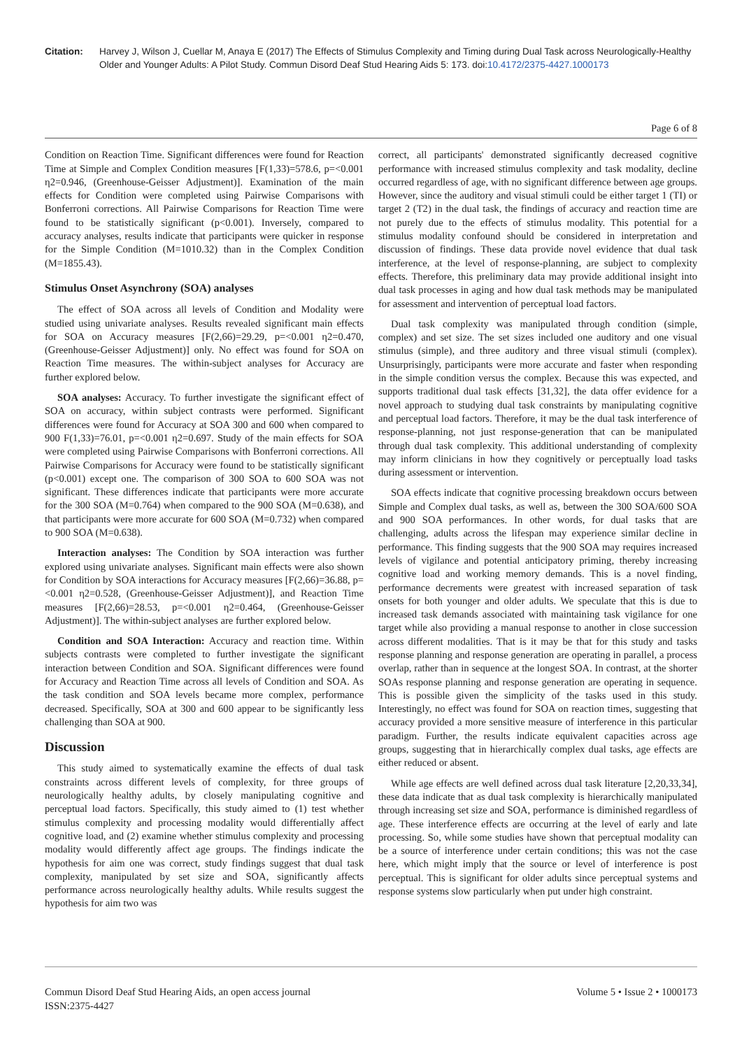Citation: Harvey J, Wilson J, Cuellar M, Anaya E (2017) The Effects of Stimulus Complexity and Timing during Dual Task across Neurologically-Healthy Older and Younger Adults: A Pilot Study. Commun Disord Deaf Stud Hearing Aids 5: 173. doi:10.4172/2375-4427.1000173
Page 6 of 8
Condition on Reaction Time. Significant differences were found for Reaction Time at Simple and Complex Condition measures [F(1,33)=578.6, p=<0.001 η2=0.946, (Greenhouse-Geisser Adjustment)]. Examination of the main effects for Condition were completed using Pairwise Comparisons with Bonferroni corrections. All Pairwise Comparisons for Reaction Time were found to be statistically significant (p<0.001). Inversely, compared to accuracy analyses, results indicate that participants were quicker in response for the Simple Condition (M=1010.32) than in the Complex Condition (M=1855.43).
Stimulus Onset Asynchrony (SOA) analyses
The effect of SOA across all levels of Condition and Modality were studied using univariate analyses. Results revealed significant main effects for SOA on Accuracy measures [F(2,66)=29.29, p=<0.001 η2=0.470, (Greenhouse-Geisser Adjustment)] only. No effect was found for SOA on Reaction Time measures. The within-subject analyses for Accuracy are further explored below.
SOA analyses: Accuracy. To further investigate the significant effect of SOA on accuracy, within subject contrasts were performed. Significant differences were found for Accuracy at SOA 300 and 600 when compared to 900 F(1,33)=76.01, p=<0.001 η2=0.697. Study of the main effects for SOA were completed using Pairwise Comparisons with Bonferroni corrections. All Pairwise Comparisons for Accuracy were found to be statistically significant (p<0.001) except one. The comparison of 300 SOA to 600 SOA was not significant. These differences indicate that participants were more accurate for the 300 SOA (M=0.764) when compared to the 900 SOA (M=0.638), and that participants were more accurate for 600 SOA (M=0.732) when compared to 900 SOA (M=0.638).
Interaction analyses: The Condition by SOA interaction was further explored using univariate analyses. Significant main effects were also shown for Condition by SOA interactions for Accuracy measures [F(2,66)=36.88, p=<0.001 η2=0.528, (Greenhouse-Geisser Adjustment)], and Reaction Time measures [F(2,66)=28.53, p=<0.001 η2=0.464, (Greenhouse-Geisser Adjustment)]. The within-subject analyses are further explored below.
Condition and SOA Interaction: Accuracy and reaction time. Within subjects contrasts were completed to further investigate the significant interaction between Condition and SOA. Significant differences were found for Accuracy and Reaction Time across all levels of Condition and SOA. As the task condition and SOA levels became more complex, performance decreased. Specifically, SOA at 300 and 600 appear to be significantly less challenging than SOA at 900.
Discussion
This study aimed to systematically examine the effects of dual task constraints across different levels of complexity, for three groups of neurologically healthy adults, by closely manipulating cognitive and perceptual load factors. Specifically, this study aimed to (1) test whether stimulus complexity and processing modality would differentially affect cognitive load, and (2) examine whether stimulus complexity and processing modality would differently affect age groups. The findings indicate the hypothesis for aim one was correct, study findings suggest that dual task complexity, manipulated by set size and SOA, significantly affects performance across neurologically healthy adults. While results suggest the hypothesis for aim two was
correct, all participants' demonstrated significantly decreased cognitive performance with increased stimulus complexity and task modality, decline occurred regardless of age, with no significant difference between age groups. However, since the auditory and visual stimuli could be either target 1 (TI) or target 2 (T2) in the dual task, the findings of accuracy and reaction time are not purely due to the effects of stimulus modality. This potential for a stimulus modality confound should be considered in interpretation and discussion of findings. These data provide novel evidence that dual task interference, at the level of response-planning, are subject to complexity effects. Therefore, this preliminary data may provide additional insight into dual task processes in aging and how dual task methods may be manipulated for assessment and intervention of perceptual load factors.
Dual task complexity was manipulated through condition (simple, complex) and set size. The set sizes included one auditory and one visual stimulus (simple), and three auditory and three visual stimuli (complex). Unsurprisingly, participants were more accurate and faster when responding in the simple condition versus the complex. Because this was expected, and supports traditional dual task effects [31,32], the data offer evidence for a novel approach to studying dual task constraints by manipulating cognitive and perceptual load factors. Therefore, it may be the dual task interference of response-planning, not just response-generation that can be manipulated through dual task complexity. This additional understanding of complexity may inform clinicians in how they cognitively or perceptually load tasks during assessment or intervention.
SOA effects indicate that cognitive processing breakdown occurs between Simple and Complex dual tasks, as well as, between the 300 SOA/600 SOA and 900 SOA performances. In other words, for dual tasks that are challenging, adults across the lifespan may experience similar decline in performance. This finding suggests that the 900 SOA may requires increased levels of vigilance and potential anticipatory priming, thereby increasing cognitive load and working memory demands. This is a novel finding, performance decrements were greatest with increased separation of task onsets for both younger and older adults. We speculate that this is due to increased task demands associated with maintaining task vigilance for one target while also providing a manual response to another in close succession across different modalities. That is it may be that for this study and tasks response planning and response generation are operating in parallel, a process overlap, rather than in sequence at the longest SOA. In contrast, at the shorter SOAs response planning and response generation are operating in sequence. This is possible given the simplicity of the tasks used in this study. Interestingly, no effect was found for SOA on reaction times, suggesting that accuracy provided a more sensitive measure of interference in this particular paradigm. Further, the results indicate equivalent capacities across age groups, suggesting that in hierarchically complex dual tasks, age effects are either reduced or absent.
While age effects are well defined across dual task literature [2,20,33,34], these data indicate that as dual task complexity is hierarchically manipulated through increasing set size and SOA, performance is diminished regardless of age. These interference effects are occurring at the level of early and late processing. So, while some studies have shown that perceptual modality can be a source of interference under certain conditions; this was not the case here, which might imply that the source or level of interference is post perceptual. This is significant for older adults since perceptual systems and response systems slow particularly when put under high constraint.
Commun Disord Deaf Stud Hearing Aids, an open access journal
ISSN:2375-4427 Volume 5 • Issue 2 • 1000173